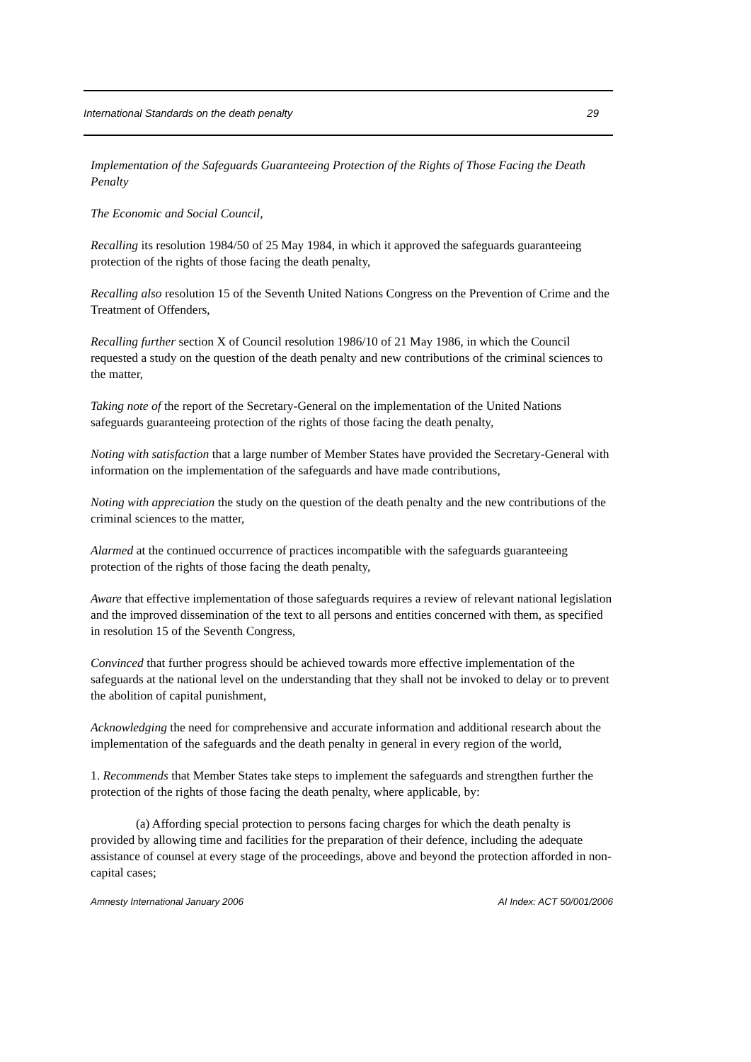International Standards on the death penalty 29
Implementation of the Safeguards Guaranteeing Protection of the Rights of Those Facing the Death Penalty
The Economic and Social Council,
Recalling its resolution 1984/50 of 25 May 1984, in which it approved the safeguards guaranteeing protection of the rights of those facing the death penalty,
Recalling also resolution 15 of the Seventh United Nations Congress on the Prevention of Crime and the Treatment of Offenders,
Recalling further section X of Council resolution 1986/10 of 21 May 1986, in which the Council requested a study on the question of the death penalty and new contributions of the criminal sciences to the matter,
Taking note of the report of the Secretary-General on the implementation of the United Nations safeguards guaranteeing protection of the rights of those facing the death penalty,
Noting with satisfaction that a large number of Member States have provided the Secretary-General with information on the implementation of the safeguards and have made contributions,
Noting with appreciation the study on the question of the death penalty and the new contributions of the criminal sciences to the matter,
Alarmed at the continued occurrence of practices incompatible with the safeguards guaranteeing protection of the rights of those facing the death penalty,
Aware that effective implementation of those safeguards requires a review of relevant national legislation and the improved dissemination of the text to all persons and entities concerned with them, as specified in resolution 15 of the Seventh Congress,
Convinced that further progress should be achieved towards more effective implementation of the safeguards at the national level on the understanding that they shall not be invoked to delay or to prevent the abolition of capital punishment,
Acknowledging the need for comprehensive and accurate information and additional research about the implementation of the safeguards and the death penalty in general in every region of the world,
1. Recommends that Member States take steps to implement the safeguards and strengthen further the protection of the rights of those facing the death penalty, where applicable, by:
(a) Affording special protection to persons facing charges for which the death penalty is provided by allowing time and facilities for the preparation of their defence, including the adequate assistance of counsel at every stage of the proceedings, above and beyond the protection afforded in non-capital cases;
Amnesty International January 2006 AI Index: ACT 50/001/2006